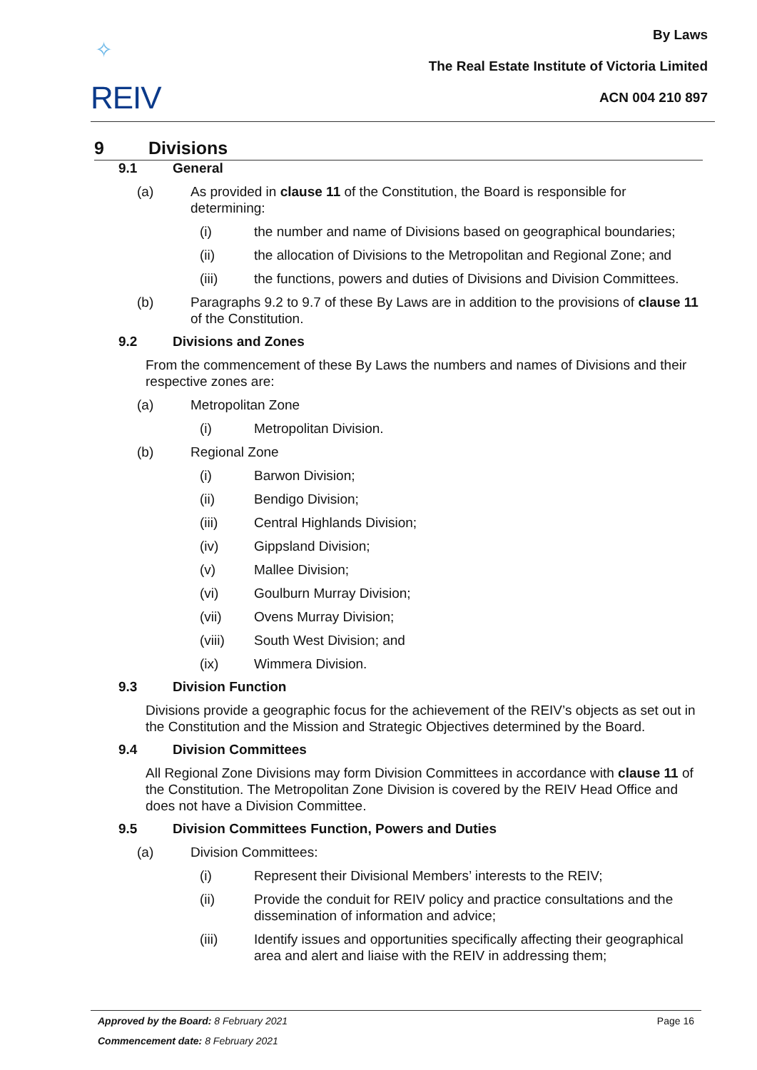✧
REIV
By Laws
The Real Estate Institute of Victoria Limited
ACN 004 210 897
9 Divisions
9.1 General
(a) As provided in clause 11 of the Constitution, the Board is responsible for determining:
(i) the number and name of Divisions based on geographical boundaries;
(ii) the allocation of Divisions to the Metropolitan and Regional Zone; and
(iii) the functions, powers and duties of Divisions and Division Committees.
(b) Paragraphs 9.2 to 9.7 of these By Laws are in addition to the provisions of clause 11 of the Constitution.
9.2 Divisions and Zones
From the commencement of these By Laws the numbers and names of Divisions and their respective zones are:
(a) Metropolitan Zone
(i) Metropolitan Division.
(b) Regional Zone
(i) Barwon Division;
(ii) Bendigo Division;
(iii) Central Highlands Division;
(iv) Gippsland Division;
(v) Mallee Division;
(vi) Goulburn Murray Division;
(vii) Ovens Murray Division;
(viii) South West Division; and
(ix) Wimmera Division.
9.3 Division Function
Divisions provide a geographic focus for the achievement of the REIV’s objects as set out in the Constitution and the Mission and Strategic Objectives determined by the Board.
9.4 Division Committees
All Regional Zone Divisions may form Division Committees in accordance with clause 11 of the Constitution. The Metropolitan Zone Division is covered by the REIV Head Office and does not have a Division Committee.
9.5 Division Committees Function, Powers and Duties
(a) Division Committees:
(i) Represent their Divisional Members’ interests to the REIV;
(ii) Provide the conduit for REIV policy and practice consultations and the dissemination of information and advice;
(iii) Identify issues and opportunities specifically affecting their geographical area and alert and liaise with the REIV in addressing them;
Approved by the Board: 8 February 2021 Page 16
Commencement date: 8 February 2021